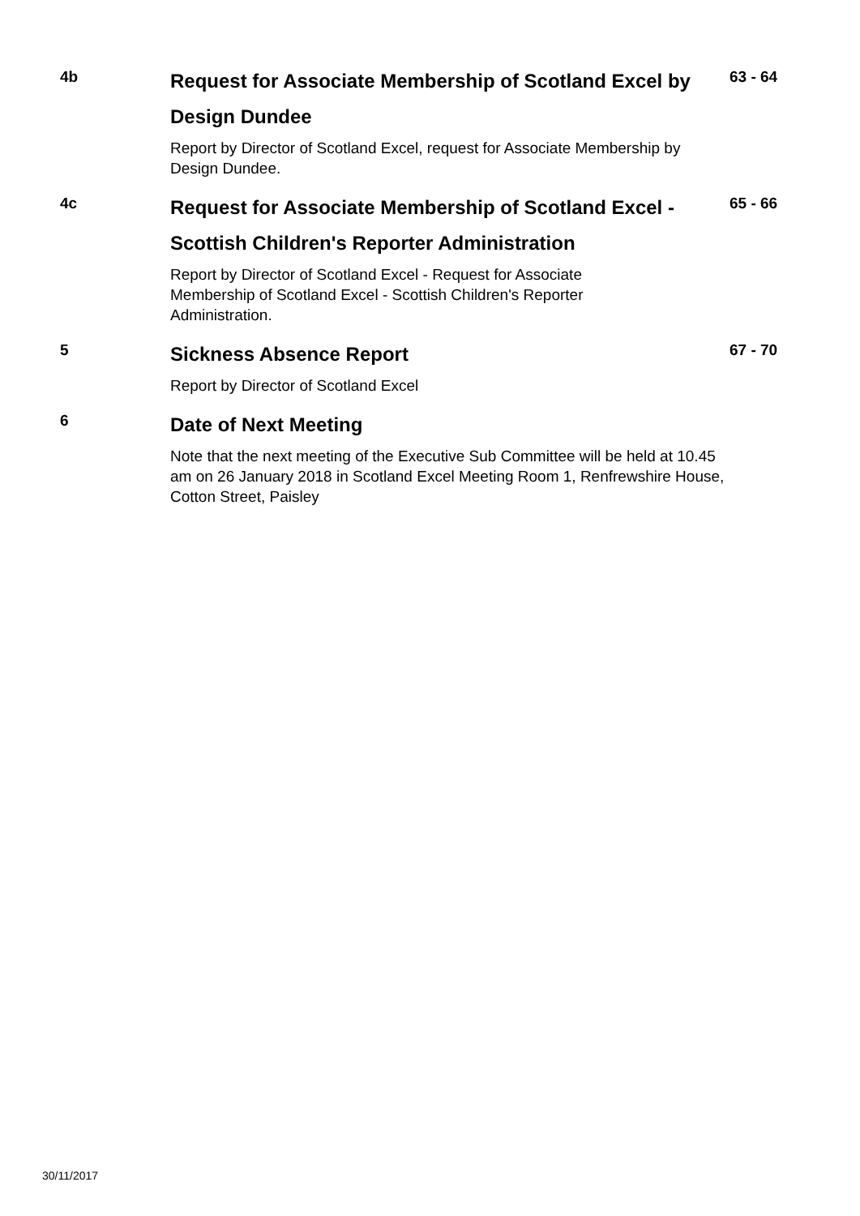4b
Request for Associate Membership of Scotland Excel by Design Dundee
63 - 64
Report by Director of Scotland Excel, request for Associate Membership by Design Dundee.
4c
Request for Associate Membership of Scotland Excel - Scottish Children's Reporter Administration
65 - 66
Report by Director of Scotland Excel - Request for Associate
Membership of Scotland Excel - Scottish Children's Reporter
Administration.
5
Sickness Absence Report
67 - 70
Report by Director of Scotland Excel
6
Date of Next Meeting
Note that the next meeting of the Executive Sub Committee will be held at 10.45 am on 26 January 2018 in Scotland Excel Meeting Room 1, Renfrewshire House, Cotton Street, Paisley
30/11/2017